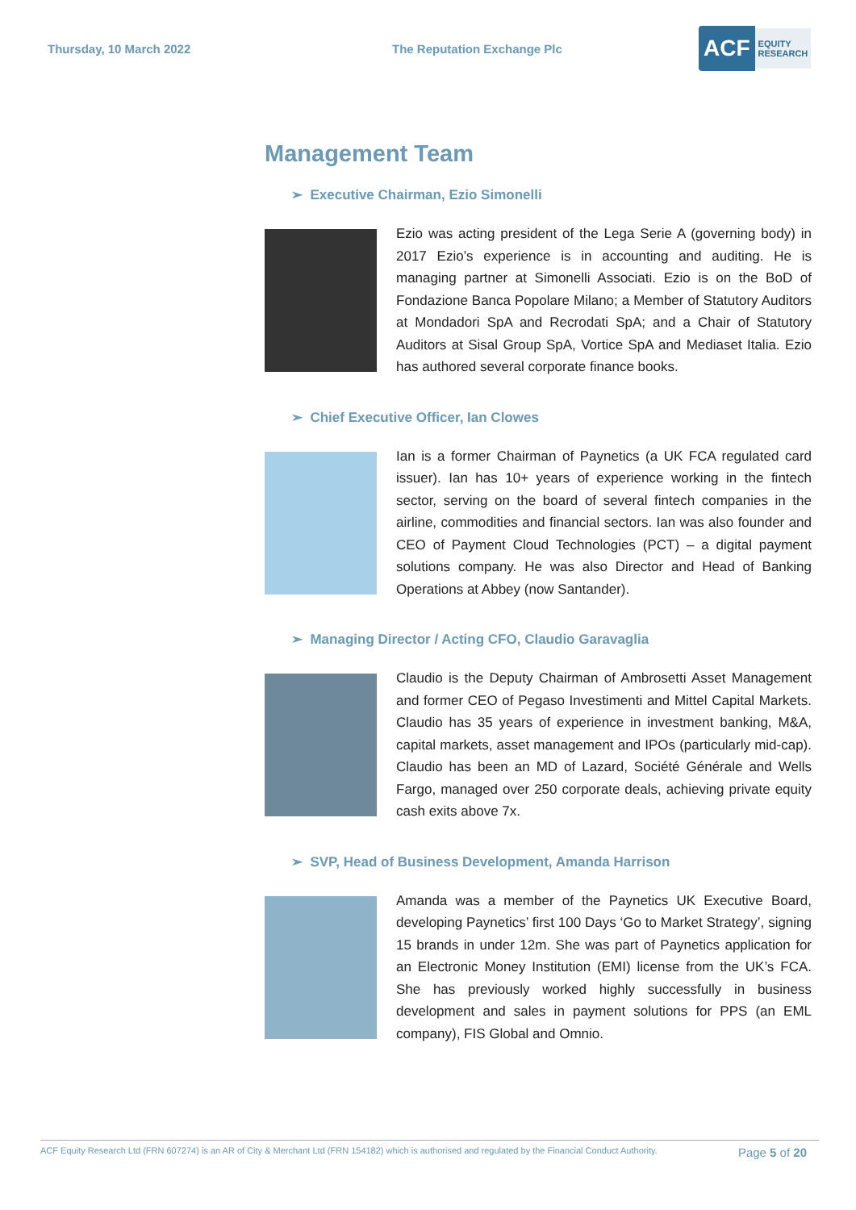Thursday, 10 March 2022 The Reputation Exchange Plc
ACF EQUITY
RESEARCH
Management Team
➢ Executive Chairman, Ezio Simonelli
Ezio was acting president of the Lega Serie A (governing body) in 2017 Ezio’s experience is in accounting and auditing. He is managing partner at Simonelli Associati. Ezio is on the BoD of Fondazione Banca Popolare Milano; a Member of Statutory Auditors at Mondadori SpA and Recrodati SpA; and a Chair of Statutory Auditors at Sisal Group SpA, Vortice SpA and Mediaset Italia. Ezio has authored several corporate finance books.
➢ Chief Executive Officer, Ian Clowes
Ian is a former Chairman of Paynetics (a UK FCA regulated card issuer). Ian has 10+ years of experience working in the fintech sector, serving on the board of several fintech companies in the airline, commodities and financial sectors. Ian was also founder and CEO of Payment Cloud Technologies (PCT) – a digital payment solutions company. He was also Director and Head of Banking Operations at Abbey (now Santander).
➢ Managing Director / Acting CFO, Claudio Garavaglia
Claudio is the Deputy Chairman of Ambrosetti Asset Management and former CEO of Pegaso Investimenti and Mittel Capital Markets. Claudio has 35 years of experience in investment banking, M&A, capital markets, asset management and IPOs (particularly mid-cap). Claudio has been an MD of Lazard, Société Générale and Wells Fargo, managed over 250 corporate deals, achieving private equity cash exits above 7x.
➢ SVP, Head of Business Development, Amanda Harrison
Amanda was a member of the Paynetics UK Executive Board, developing Paynetics’ first 100 Days ‘Go to Market Strategy’, signing 15 brands in under 12m. She was part of Paynetics application for an Electronic Money Institution (EMI) license from the UK’s FCA. She has previously worked highly successfully in business development and sales in payment solutions for PPS (an EML company), FIS Global and Omnio.
ACF Equity Research Ltd (FRN 607274) is an AR of City & Merchant Ltd (FRN 154182) which is authorised and regulated by the Financial Conduct Authority. Page 5 of 20